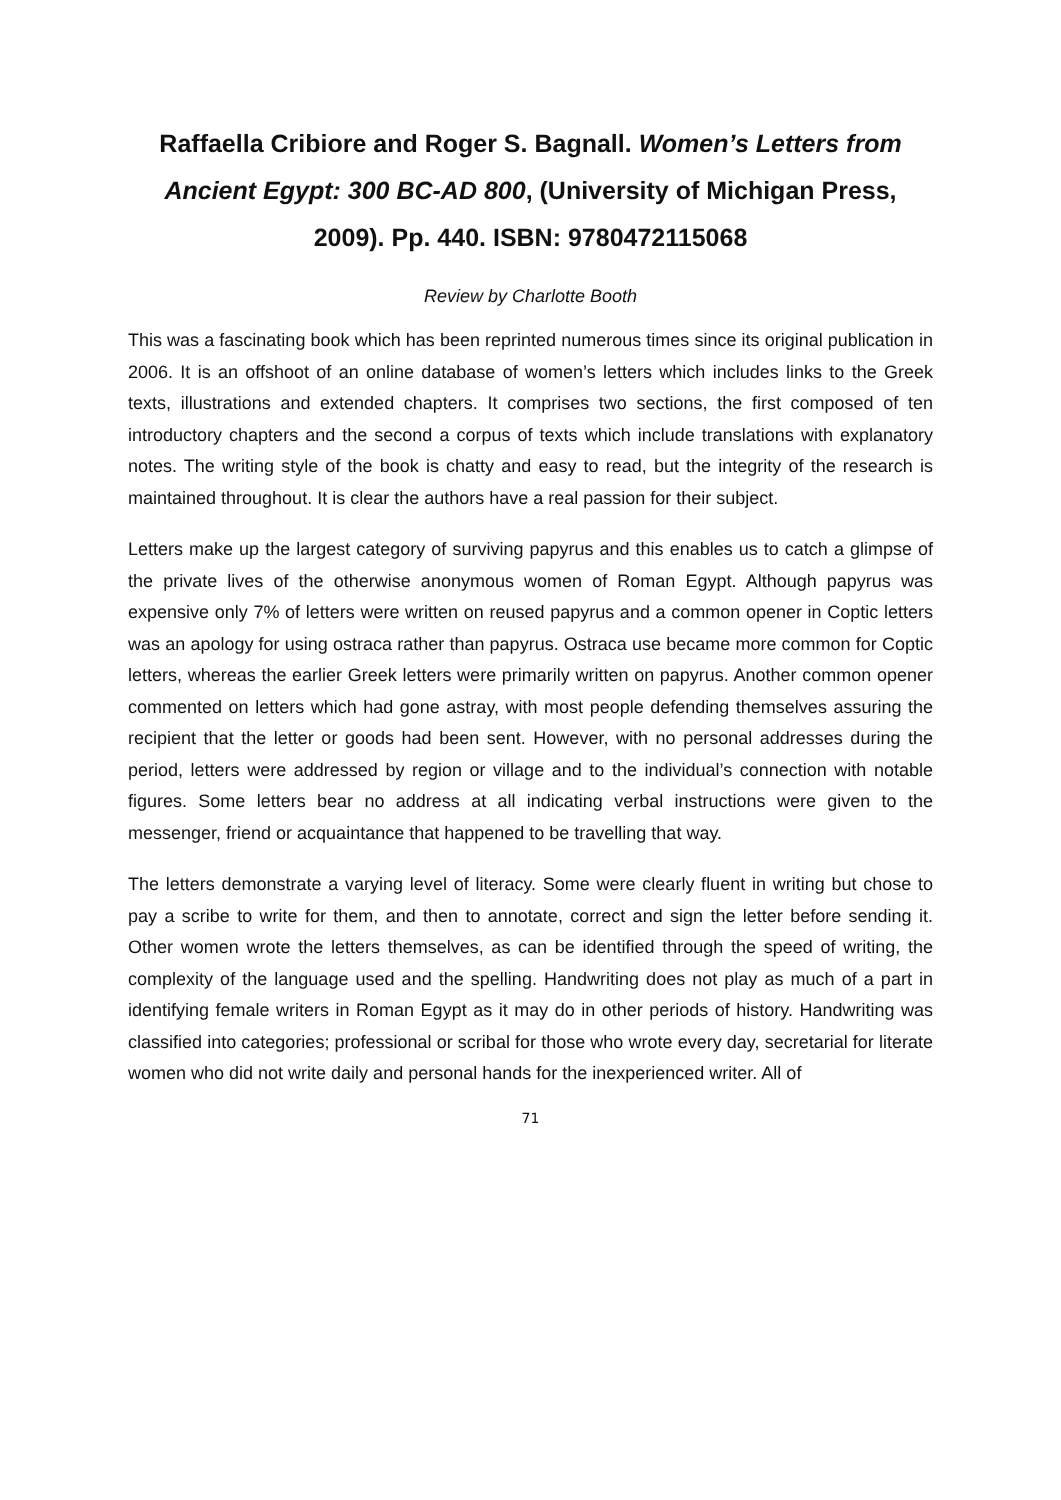Raffaella Cribiore and Roger S. Bagnall. Women’s Letters from Ancient Egypt: 300 BC-AD 800, (University of Michigan Press, 2009). Pp. 440. ISBN: 9780472115068
Review by Charlotte Booth
This was a fascinating book which has been reprinted numerous times since its original publication in 2006. It is an offshoot of an online database of women’s letters which includes links to the Greek texts, illustrations and extended chapters. It comprises two sections, the first composed of ten introductory chapters and the second a corpus of texts which include translations with explanatory notes. The writing style of the book is chatty and easy to read, but the integrity of the research is maintained throughout. It is clear the authors have a real passion for their subject.
Letters make up the largest category of surviving papyrus and this enables us to catch a glimpse of the private lives of the otherwise anonymous women of Roman Egypt. Although papyrus was expensive only 7% of letters were written on reused papyrus and a common opener in Coptic letters was an apology for using ostraca rather than papyrus. Ostraca use became more common for Coptic letters, whereas the earlier Greek letters were primarily written on papyrus. Another common opener commented on letters which had gone astray, with most people defending themselves assuring the recipient that the letter or goods had been sent. However, with no personal addresses during the period, letters were addressed by region or village and to the individual’s connection with notable figures. Some letters bear no address at all indicating verbal instructions were given to the messenger, friend or acquaintance that happened to be travelling that way.
The letters demonstrate a varying level of literacy. Some were clearly fluent in writing but chose to pay a scribe to write for them, and then to annotate, correct and sign the letter before sending it. Other women wrote the letters themselves, as can be identified through the speed of writing, the complexity of the language used and the spelling. Handwriting does not play as much of a part in identifying female writers in Roman Egypt as it may do in other periods of history. Handwriting was classified into categories; professional or scribal for those who wrote every day, secretarial for literate women who did not write daily and personal hands for the inexperienced writer. All of
71